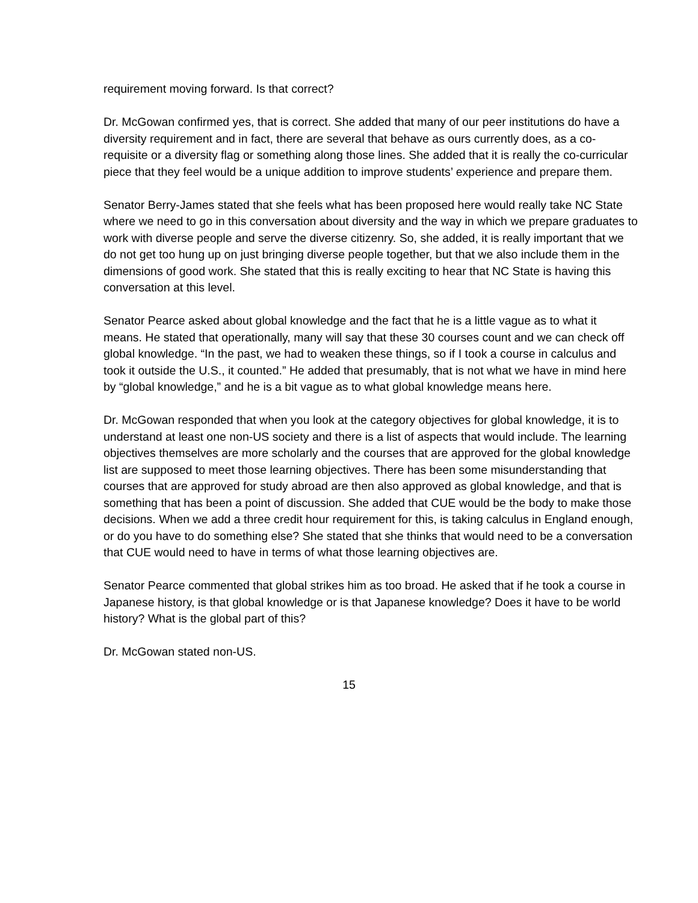requirement moving forward. Is that correct?
Dr. McGowan confirmed yes, that is correct. She added that many of our peer institutions do have a diversity requirement and in fact, there are several that behave as ours currently does, as a co-requisite or a diversity flag or something along those lines. She added that it is really the co-curricular piece that they feel would be a unique addition to improve students’ experience and prepare them.
Senator Berry-James stated that she feels what has been proposed here would really take NC State where we need to go in this conversation about diversity and the way in which we prepare graduates to work with diverse people and serve the diverse citizenry. So, she added, it is really important that we do not get too hung up on just bringing diverse people together, but that we also include them in the dimensions of good work. She stated that this is really exciting to hear that NC State is having this conversation at this level.
Senator Pearce asked about global knowledge and the fact that he is a little vague as to what it means. He stated that operationally, many will say that these 30 courses count and we can check off global knowledge. “In the past, we had to weaken these things, so if I took a course in calculus and took it outside the U.S., it counted.” He added that presumably, that is not what we have in mind here by “global knowledge,” and he is a bit vague as to what global knowledge means here.
Dr. McGowan responded that when you look at the category objectives for global knowledge, it is to understand at least one non-US society and there is a list of aspects that would include. The learning objectives themselves are more scholarly and the courses that are approved for the global knowledge list are supposed to meet those learning objectives. There has been some misunderstanding that courses that are approved for study abroad are then also approved as global knowledge, and that is something that has been a point of discussion. She added that CUE would be the body to make those decisions. When we add a three credit hour requirement for this, is taking calculus in England enough, or do you have to do something else? She stated that she thinks that would need to be a conversation that CUE would need to have in terms of what those learning objectives are.
Senator Pearce commented that global strikes him as too broad. He asked that if he took a course in Japanese history, is that global knowledge or is that Japanese knowledge? Does it have to be world history? What is the global part of this?
Dr. McGowan stated non-US.
15